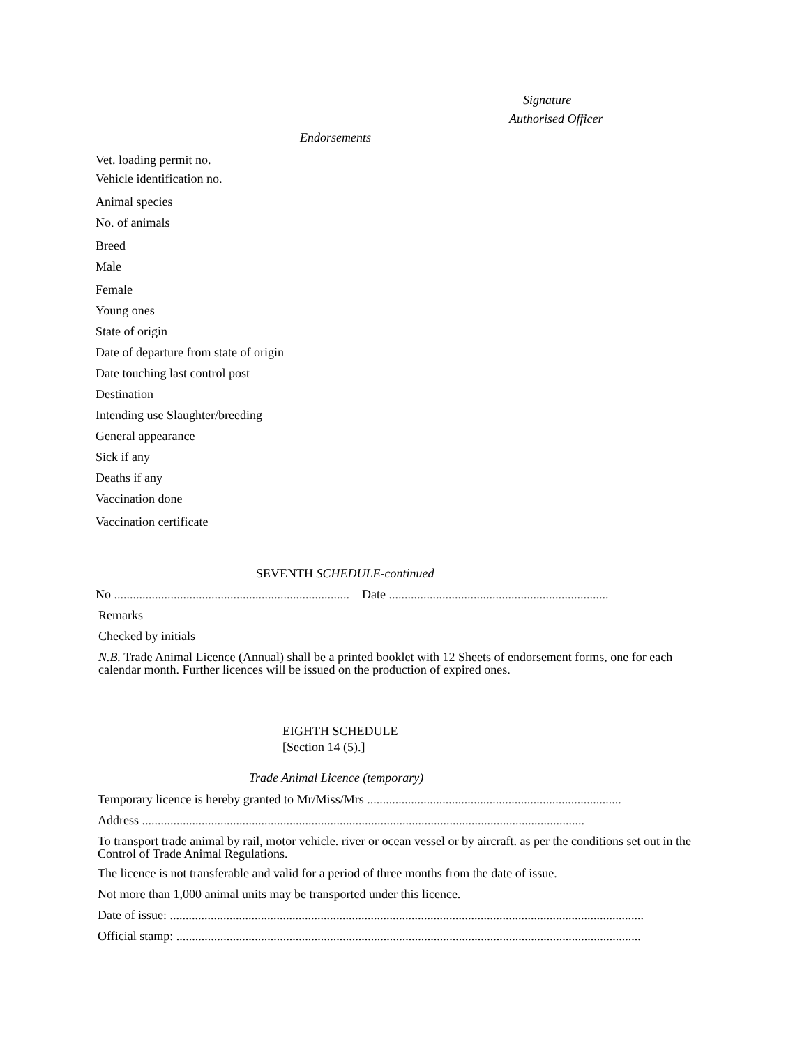Signature
Authorised Officer
Endorsements
Vet. loading permit no.
Vehicle identification no.
Animal species
No. of animals
Breed
Male
Female
Young ones
State of origin
Date of departure from state of origin
Date touching last control post
Destination
Intending use Slaughter/breeding
General appearance
Sick if any
Deaths if any
Vaccination done
Vaccination certificate
SEVENTH SCHEDULE-continued
No ........................................................................... Date ......................................................................
Remarks
Checked by initials
N.B. Trade Animal Licence (Annual) shall be a printed booklet with 12 Sheets of endorsement forms, one for each calendar month. Further licences will be issued on the production of expired ones.
EIGHTH SCHEDULE
[Section 14 (5).]
Trade Animal Licence (temporary)
Temporary licence is hereby granted to Mr/Miss/Mrs .................................................................................
Address .............................................................................................................................................
To transport trade animal by rail, motor vehicle. river or ocean vessel or by aircraft. as per the conditions set out in the Control of Trade Animal Regulations.
The licence is not transferable and valid for a period of three months from the date of issue.
Not more than 1,000 animal units may be transported under this licence.
Date of issue: .......................................................................................................................................................
Official stamp: ....................................................................................................................................................